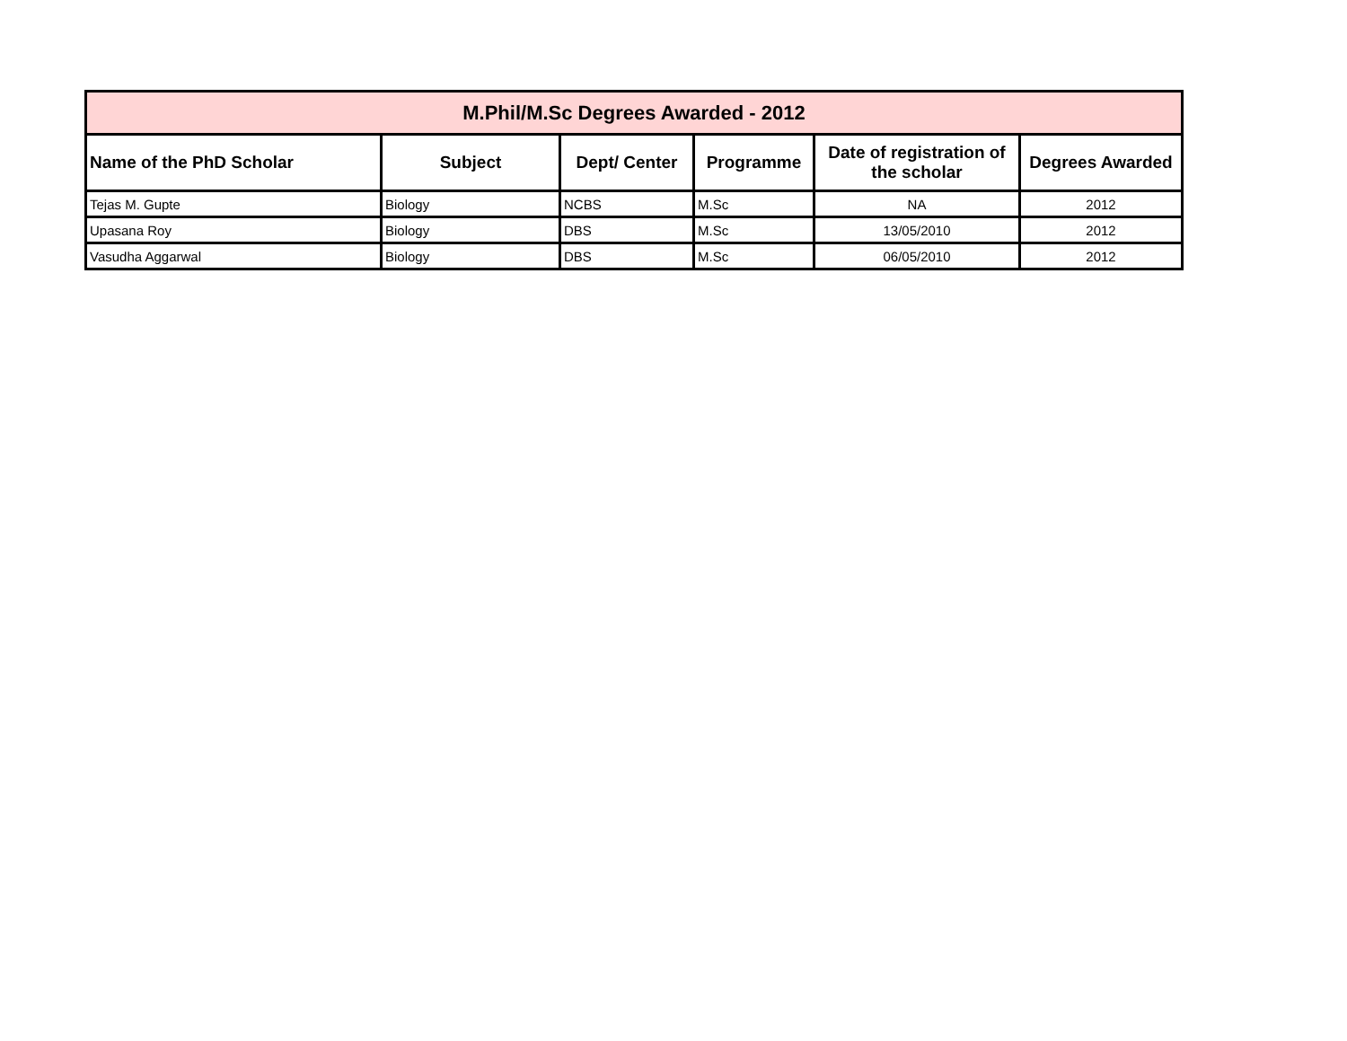| M.Phil/M.Sc Degrees Awarded - 2012 | | | | | |
| --- | --- | --- | --- | --- | --- |
| Name of the PhD Scholar | Subject | Dept/ Center | Programme | Date of registration of the scholar | Degrees Awarded |
| Tejas M. Gupte | Biology | NCBS | M.Sc | NA | 2012 |
| Upasana Roy | Biology | DBS | M.Sc | 13/05/2010 | 2012 |
| Vasudha Aggarwal | Biology | DBS | M.Sc | 06/05/2010 | 2012 |